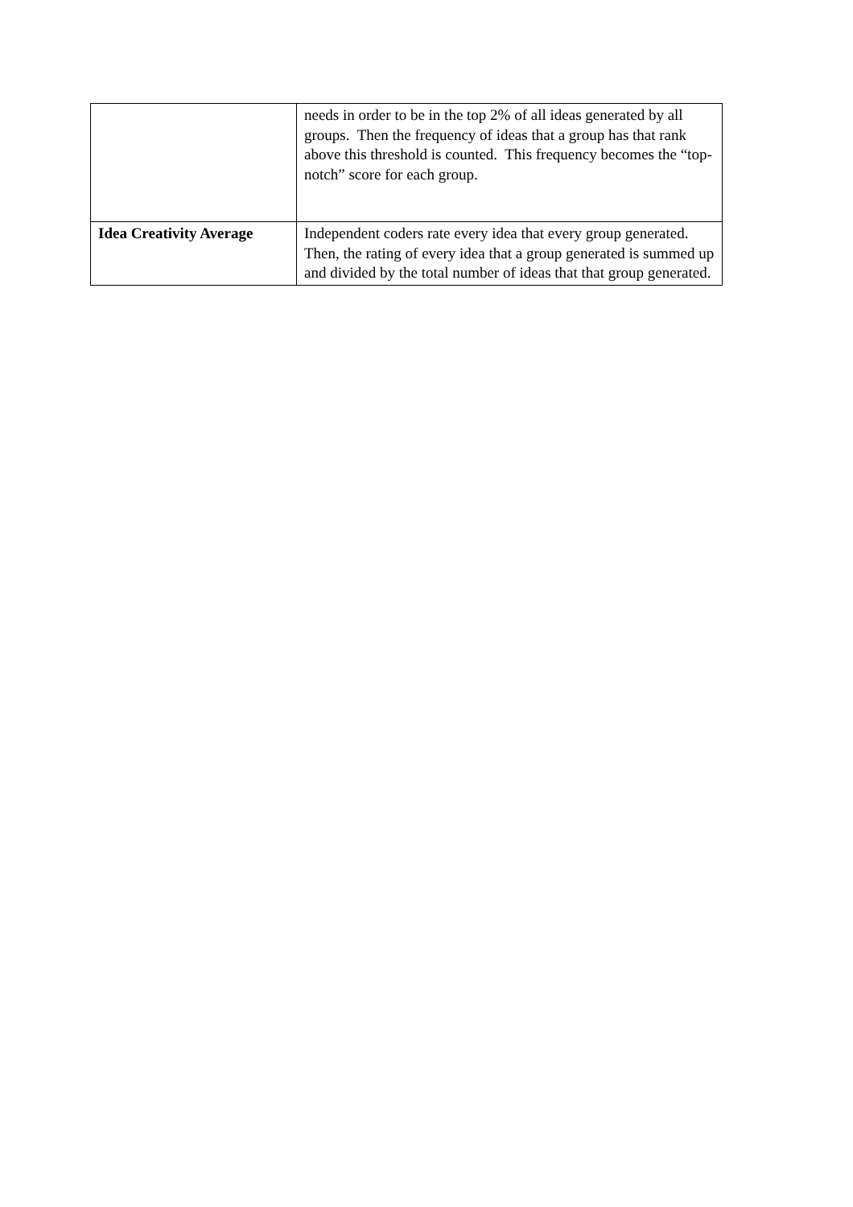| | needs in order to be in the top 2% of all ideas generated by all groups. Then the frequency of ideas that a group has that rank above this threshold is counted. This frequency becomes the “top-notch” score for each group. |
| Idea Creativity Average | Independent coders rate every idea that every group generated. Then, the rating of every idea that a group generated is summed up and divided by the total number of ideas that that group generated. |